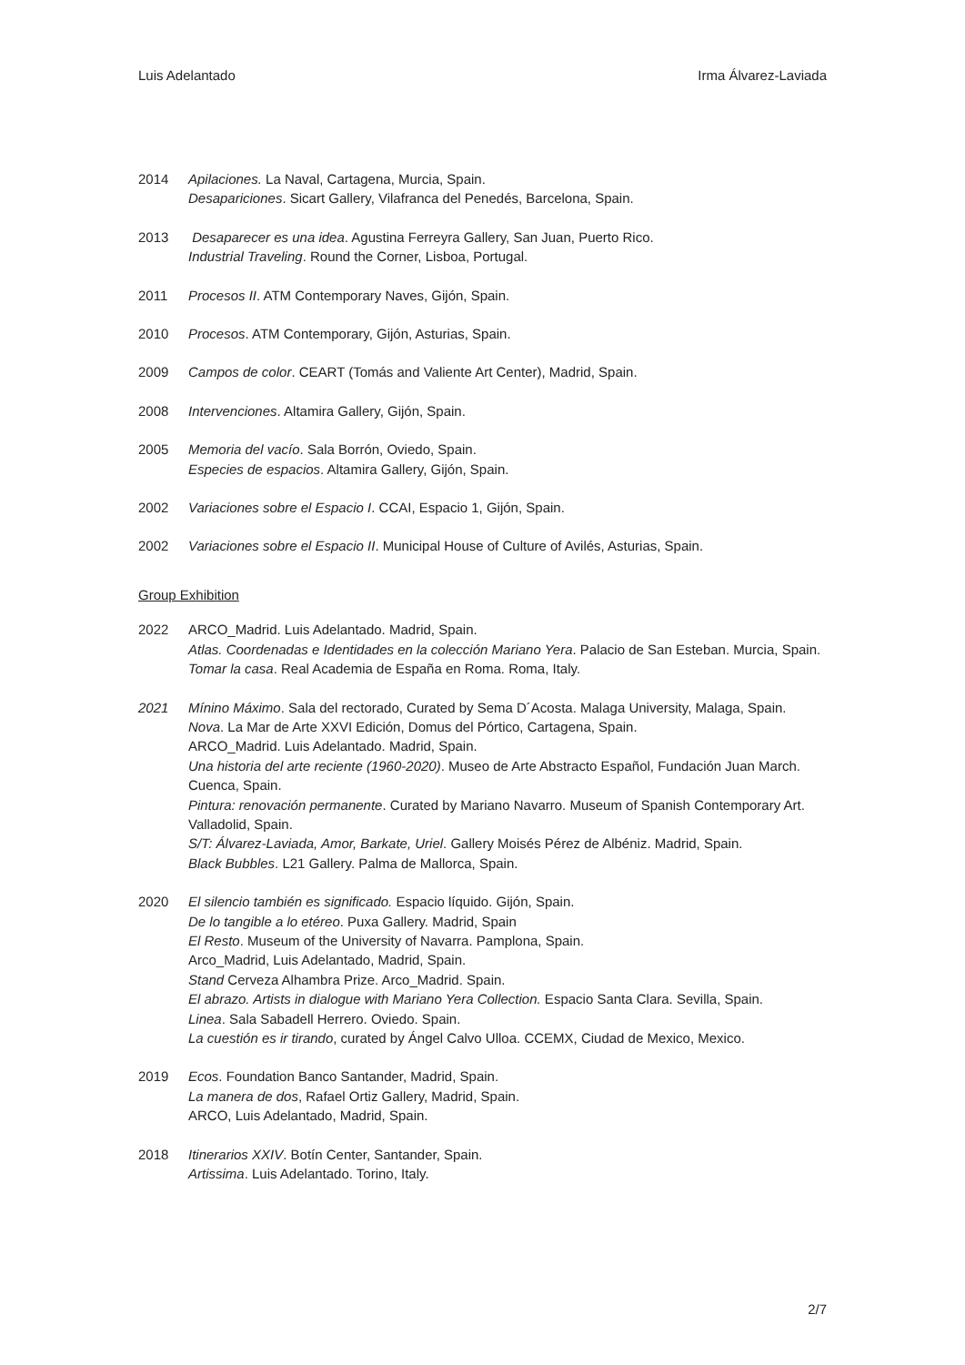Luis Adelantado Irma Álvarez-Laviada
2014 Apilaciones. La Naval, Cartagena, Murcia, Spain.
Desapariciones. Sicart Gallery, Vilafranca del Penedés, Barcelona, Spain.
2013 Desaparecer es una idea. Agustina Ferreyra Gallery, San Juan, Puerto Rico.
Industrial Traveling. Round the Corner, Lisboa, Portugal.
2011 Procesos II. ATM Contemporary Naves, Gijón, Spain.
2010 Procesos. ATM Contemporary, Gijón, Asturias, Spain.
2009 Campos de color. CEART (Tomás and Valiente Art Center), Madrid, Spain.
2008 Intervenciones. Altamira Gallery, Gijón, Spain.
2005 Memoria del vacío. Sala Borrón, Oviedo, Spain.
Especies de espacios. Altamira Gallery, Gijón, Spain.
2002 Variaciones sobre el Espacio I. CCAI, Espacio 1, Gijón, Spain.
2002 Variaciones sobre el Espacio II. Municipal House of Culture of Avilés, Asturias, Spain.
Group Exhibition
2022 ARCO_Madrid. Luis Adelantado. Madrid, Spain.
Atlas. Coordenadas e Identidades en la colección Mariano Yera. Palacio de San Esteban. Murcia, Spain.
Tomar la casa. Real Academia de España en Roma. Roma, Italy.
2021 Mínino Máximo. Sala del rectorado, Curated by Sema D´Acosta. Malaga University, Malaga, Spain.
Nova. La Mar de Arte XXVI Edición, Domus del Pórtico, Cartagena, Spain.
ARCO_Madrid. Luis Adelantado. Madrid, Spain.
Una historia del arte reciente (1960-2020). Museo de Arte Abstracto Español, Fundación Juan March. Cuenca, Spain.
Pintura: renovación permanente. Curated by Mariano Navarro. Museum of Spanish Contemporary Art. Valladolid, Spain.
S/T: Álvarez-Laviada, Amor, Barkate, Uriel. Gallery Moisés Pérez de Albéniz. Madrid, Spain.
Black Bubbles. L21 Gallery. Palma de Mallorca, Spain.
2020 El silencio también es significado. Espacio líquido. Gijón, Spain.
De lo tangible a lo etéreo. Puxa Gallery. Madrid, Spain
El Resto. Museum of the University of Navarra. Pamplona, Spain.
Arco_Madrid, Luis Adelantado, Madrid, Spain.
Stand Cerveza Alhambra Prize. Arco_Madrid. Spain.
El abrazo. Artists in dialogue with Mariano Yera Collection. Espacio Santa Clara. Sevilla, Spain.
Linea. Sala Sabadell Herrero. Oviedo. Spain.
La cuestión es ir tirando, curated by Ángel Calvo Ulloa. CCEMX, Ciudad de Mexico, Mexico.
2019 Ecos. Foundation Banco Santander, Madrid, Spain.
La manera de dos, Rafael Ortiz Gallery, Madrid, Spain.
ARCO, Luis Adelantado, Madrid, Spain.
2018 Itinerarios XXIV. Botín Center, Santander, Spain.
Artissima. Luis Adelantado. Torino, Italy.
2/7